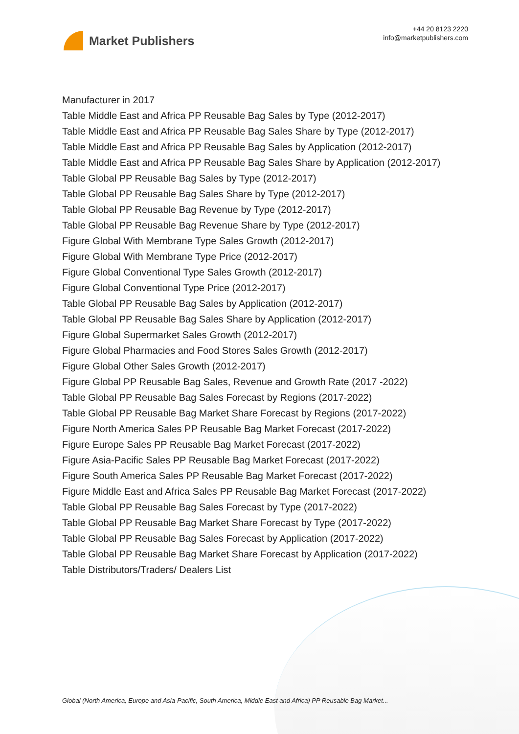Market Publishers
+44 20 8123 2220
info@marketpublishers.com
Manufacturer in 2017
Table Middle East and Africa PP Reusable Bag Sales by Type (2012-2017)
Table Middle East and Africa PP Reusable Bag Sales Share by Type (2012-2017)
Table Middle East and Africa PP Reusable Bag Sales by Application (2012-2017)
Table Middle East and Africa PP Reusable Bag Sales Share by Application (2012-2017)
Table Global PP Reusable Bag Sales by Type (2012-2017)
Table Global PP Reusable Bag Sales Share by Type (2012-2017)
Table Global PP Reusable Bag Revenue by Type (2012-2017)
Table Global PP Reusable Bag Revenue Share by Type (2012-2017)
Figure Global With Membrane Type Sales Growth (2012-2017)
Figure Global With Membrane Type Price (2012-2017)
Figure Global Conventional Type Sales Growth (2012-2017)
Figure Global Conventional Type Price (2012-2017)
Table Global PP Reusable Bag Sales by Application (2012-2017)
Table Global PP Reusable Bag Sales Share by Application (2012-2017)
Figure Global Supermarket Sales Growth (2012-2017)
Figure Global Pharmacies and Food Stores Sales Growth (2012-2017)
Figure Global Other Sales Growth (2012-2017)
Figure Global PP Reusable Bag Sales, Revenue and Growth Rate (2017 -2022)
Table Global PP Reusable Bag Sales Forecast by Regions (2017-2022)
Table Global PP Reusable Bag Market Share Forecast by Regions (2017-2022)
Figure North America Sales PP Reusable Bag Market Forecast (2017-2022)
Figure Europe Sales PP Reusable Bag Market Forecast (2017-2022)
Figure Asia-Pacific Sales PP Reusable Bag Market Forecast (2017-2022)
Figure South America Sales PP Reusable Bag Market Forecast (2017-2022)
Figure Middle East and Africa Sales PP Reusable Bag Market Forecast (2017-2022)
Table Global PP Reusable Bag Sales Forecast by Type (2017-2022)
Table Global PP Reusable Bag Market Share Forecast by Type (2017-2022)
Table Global PP Reusable Bag Sales Forecast by Application (2017-2022)
Table Global PP Reusable Bag Market Share Forecast by Application (2017-2022)
Table Distributors/Traders/ Dealers List
Global (North America, Europe and Asia-Pacific, South America, Middle East and Africa) PP Reusable Bag Market...